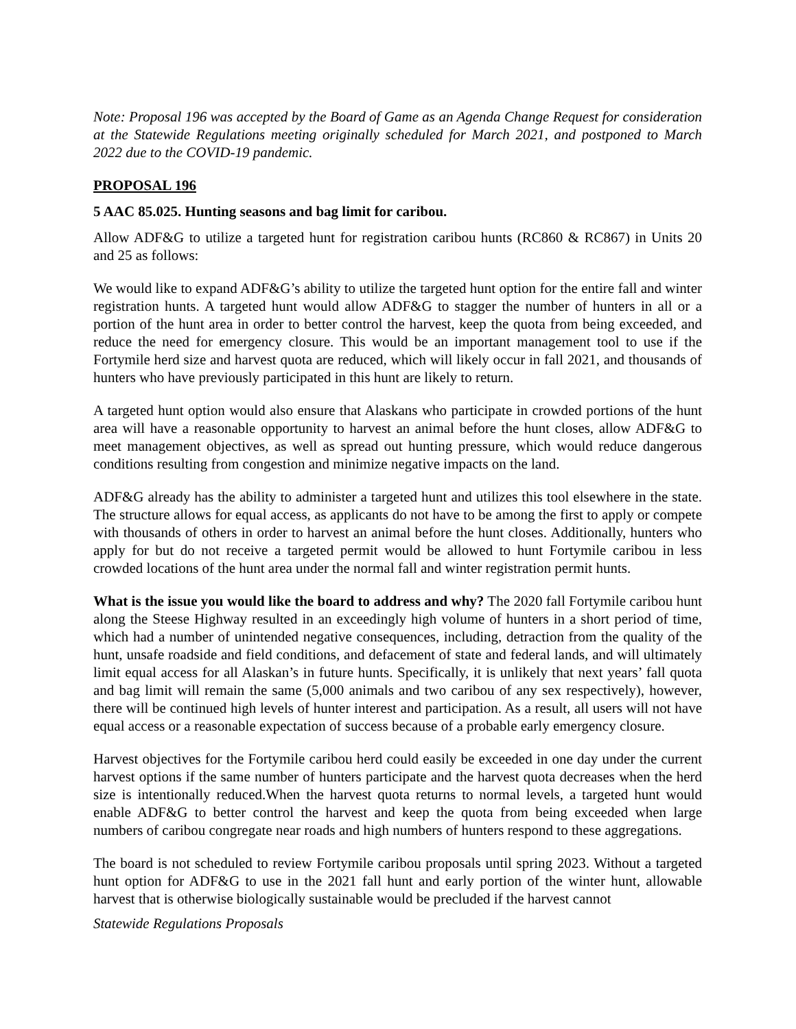Note: Proposal 196 was accepted by the Board of Game as an Agenda Change Request for consideration at the Statewide Regulations meeting originally scheduled for March 2021, and postponed to March 2022 due to the COVID-19 pandemic.
PROPOSAL 196
5 AAC 85.025. Hunting seasons and bag limit for caribou.
Allow ADF&G to utilize a targeted hunt for registration caribou hunts (RC860 & RC867) in Units 20 and 25 as follows:
We would like to expand ADF&G’s ability to utilize the targeted hunt option for the entire fall and winter registration hunts. A targeted hunt would allow ADF&G to stagger the number of hunters in all or a portion of the hunt area in order to better control the harvest, keep the quota from being exceeded, and reduce the need for emergency closure. This would be an important management tool to use if the Fortymile herd size and harvest quota are reduced, which will likely occur in fall 2021, and thousands of hunters who have previously participated in this hunt are likely to return.
A targeted hunt option would also ensure that Alaskans who participate in crowded portions of the hunt area will have a reasonable opportunity to harvest an animal before the hunt closes, allow ADF&G to meet management objectives, as well as spread out hunting pressure, which would reduce dangerous conditions resulting from congestion and minimize negative impacts on the land.
ADF&G already has the ability to administer a targeted hunt and utilizes this tool elsewhere in the state. The structure allows for equal access, as applicants do not have to be among the first to apply or compete with thousands of others in order to harvest an animal before the hunt closes. Additionally, hunters who apply for but do not receive a targeted permit would be allowed to hunt Fortymile caribou in less crowded locations of the hunt area under the normal fall and winter registration permit hunts.
What is the issue you would like the board to address and why? The 2020 fall Fortymile caribou hunt along the Steese Highway resulted in an exceedingly high volume of hunters in a short period of time, which had a number of unintended negative consequences, including, detraction from the quality of the hunt, unsafe roadside and field conditions, and defacement of state and federal lands, and will ultimately limit equal access for all Alaskan’s in future hunts. Specifically, it is unlikely that next years’ fall quota and bag limit will remain the same (5,000 animals and two caribou of any sex respectively), however, there will be continued high levels of hunter interest and participation. As a result, all users will not have equal access or a reasonable expectation of success because of a probable early emergency closure.
Harvest objectives for the Fortymile caribou herd could easily be exceeded in one day under the current harvest options if the same number of hunters participate and the harvest quota decreases when the herd size is intentionally reduced.When the harvest quota returns to normal levels, a targeted hunt would enable ADF&G to better control the harvest and keep the quota from being exceeded when large numbers of caribou congregate near roads and high numbers of hunters respond to these aggregations.
The board is not scheduled to review Fortymile caribou proposals until spring 2023. Without a targeted hunt option for ADF&G to use in the 2021 fall hunt and early portion of the winter hunt, allowable harvest that is otherwise biologically sustainable would be precluded if the harvest cannot
Statewide Regulations Proposals